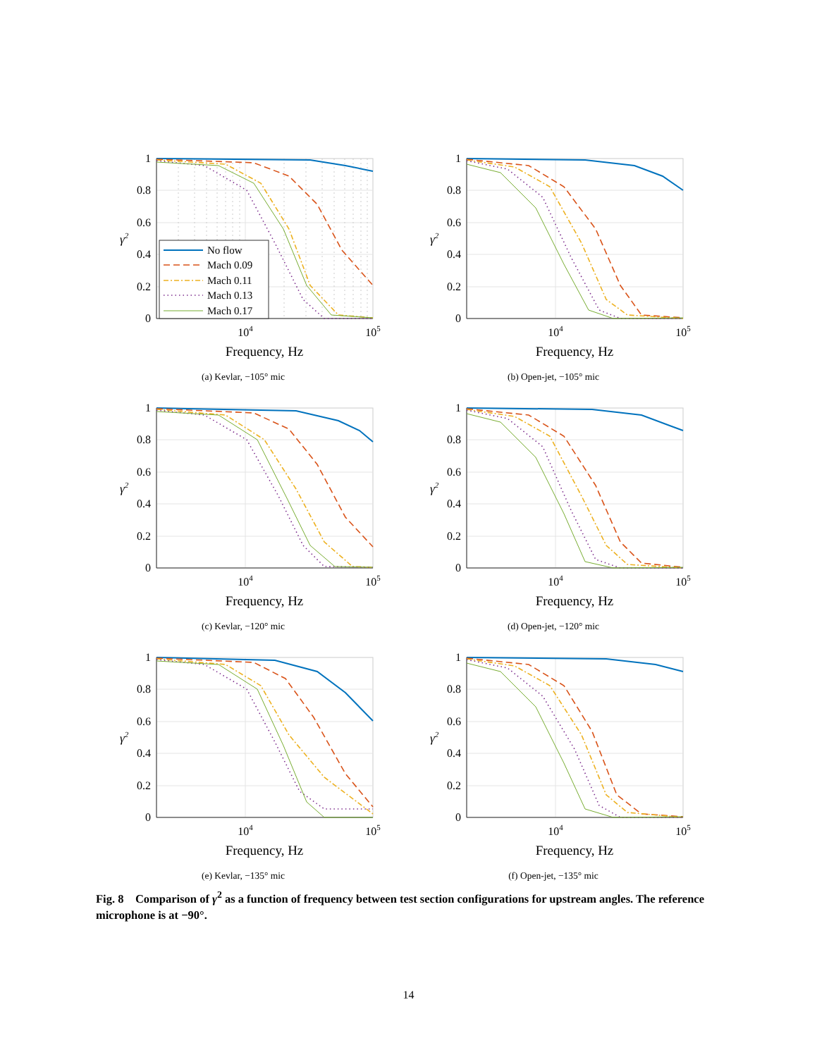1
0.8
0.6
0.4
0.2
0
104
105
Frequency, Hz
γ2
No flow
Mach 0.09
Mach 0.11
Mach 0.13
Mach 0.17
(a) Kevlar, −105° mic
1
0.8
0.6
0.4
0.2
0
104
105
Frequency, Hz
γ2
(b) Open-jet, −105° mic
1
0.8
0.6
0.4
0.2
0
104
105
Frequency, Hz
γ2
(c) Kevlar, −120° mic
1
0.8
0.6
0.4
0.2
0
104
105
Frequency, Hz
γ2
(d) Open-jet, −120° mic
1
0.8
0.6
0.4
0.2
0
104
105
Frequency, Hz
γ2
(e) Kevlar, −135° mic
1
0.8
0.6
0.4
0.2
0
104
105
Frequency, Hz
γ2
(f) Open-jet, −135° mic
Fig. 8 Comparison of γ<sup>2</sup> as a function of frequency between test section configurations for upstream angles. The reference microphone is at −90°.
14